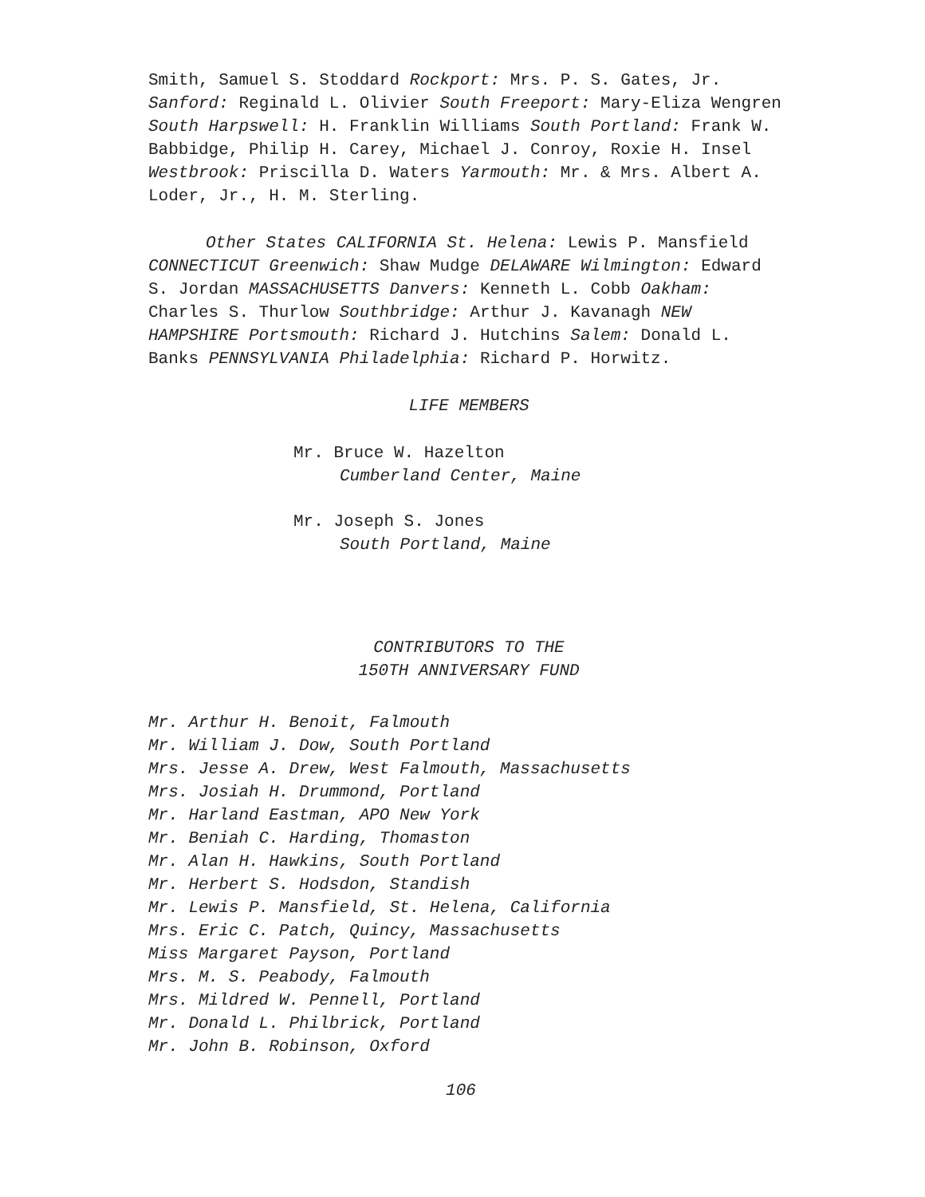Smith, Samuel S. Stoddard Rockport: Mrs. P. S. Gates, Jr. Sanford: Reginald L. Olivier South Freeport: Mary-Eliza Wengren South Harpswell: H. Franklin Williams South Portland: Frank W. Babbidge, Philip H. Carey, Michael J. Conroy, Roxie H. Insel Westbrook: Priscilla D. Waters Yarmouth: Mr. & Mrs. Albert A. Loder, Jr., H. M. Sterling.
Other States CALIFORNIA St. Helena: Lewis P. Mansfield CONNECTICUT Greenwich: Shaw Mudge DELAWARE Wilmington: Edward S. Jordan MASSACHUSETTS Danvers: Kenneth L. Cobb Oakham: Charles S. Thurlow Southbridge: Arthur J. Kavanagh NEW HAMPSHIRE Portsmouth: Richard J. Hutchins Salem: Donald L. Banks PENNSYLVANIA Philadelphia: Richard P. Horwitz.
LIFE MEMBERS
Mr. Bruce W. Hazelton
Cumberland Center, Maine
Mr. Joseph S. Jones
South Portland, Maine
CONTRIBUTORS TO THE
150TH ANNIVERSARY FUND
Mr. Arthur H. Benoit, Falmouth
Mr. William J. Dow, South Portland
Mrs. Jesse A. Drew, West Falmouth, Massachusetts
Mrs. Josiah H. Drummond, Portland
Mr. Harland Eastman, APO New York
Mr. Beniah C. Harding, Thomaston
Mr. Alan H. Hawkins, South Portland
Mr. Herbert S. Hodsdon, Standish
Mr. Lewis P. Mansfield, St. Helena, California
Mrs. Eric C. Patch, Quincy, Massachusetts
Miss Margaret Payson, Portland
Mrs. M. S. Peabody, Falmouth
Mrs. Mildred W. Pennell, Portland
Mr. Donald L. Philbrick, Portland
Mr. John B. Robinson, Oxford
106